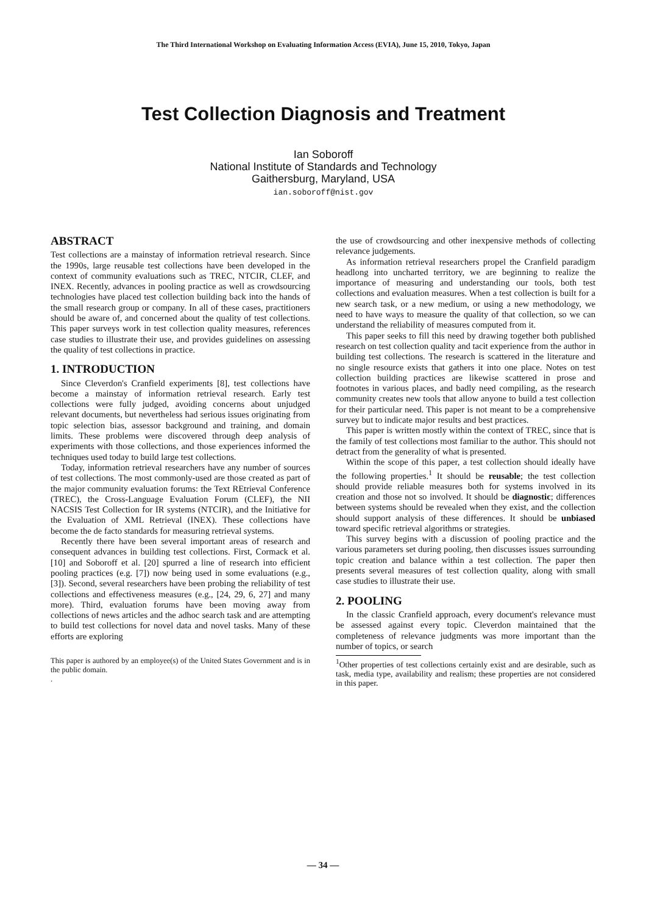The Third International Workshop on Evaluating Information Access (EVIA), June 15, 2010, Tokyo, Japan
Test Collection Diagnosis and Treatment
Ian Soboroff
National Institute of Standards and Technology
Gaithersburg, Maryland, USA
ian.soboroff@nist.gov
ABSTRACT
Test collections are a mainstay of information retrieval research. Since the 1990s, large reusable test collections have been developed in the context of community evaluations such as TREC, NTCIR, CLEF, and INEX. Recently, advances in pooling practice as well as crowdsourcing technologies have placed test collection building back into the hands of the small research group or company. In all of these cases, practitioners should be aware of, and concerned about the quality of test collections. This paper surveys work in test collection quality measures, references case studies to illustrate their use, and provides guidelines on assessing the quality of test collections in practice.
1. INTRODUCTION
Since Cleverdon's Cranfield experiments [8], test collections have become a mainstay of information retrieval research. Early test collections were fully judged, avoiding concerns about unjudged relevant documents, but nevertheless had serious issues originating from topic selection bias, assessor background and training, and domain limits. These problems were discovered through deep analysis of experiments with those collections, and those experiences informed the techniques used today to build large test collections.
Today, information retrieval researchers have any number of sources of test collections. The most commonly-used are those created as part of the major community evaluation forums: the Text REtrieval Conference (TREC), the Cross-Language Evaluation Forum (CLEF), the NII NACSIS Test Collection for IR systems (NTCIR), and the Initiative for the Evaluation of XML Retrieval (INEX). These collections have become the de facto standards for measuring retrieval systems.
Recently there have been several important areas of research and consequent advances in building test collections. First, Cormack et al. [10] and Soboroff et al. [20] spurred a line of research into efficient pooling practices (e.g. [7]) now being used in some evaluations (e.g., [3]). Second, several researchers have been probing the reliability of test collections and effectiveness measures (e.g., [24, 29, 6, 27] and many more). Third, evaluation forums have been moving away from collections of news articles and the adhoc search task and are attempting to build test collections for novel data and novel tasks. Many of these efforts are exploring
This paper is authored by an employee(s) of the United States Government and is in the public domain.
.
the use of crowdsourcing and other inexpensive methods of collecting relevance judgements.
As information retrieval researchers propel the Cranfield paradigm headlong into uncharted territory, we are beginning to realize the importance of measuring and understanding our tools, both test collections and evaluation measures. When a test collection is built for a new search task, or a new medium, or using a new methodology, we need to have ways to measure the quality of that collection, so we can understand the reliability of measures computed from it.
This paper seeks to fill this need by drawing together both published research on test collection quality and tacit experience from the author in building test collections. The research is scattered in the literature and no single resource exists that gathers it into one place. Notes on test collection building practices are likewise scattered in prose and footnotes in various places, and badly need compiling, as the research community creates new tools that allow anyone to build a test collection for their particular need. This paper is not meant to be a comprehensive survey but to indicate major results and best practices.
This paper is written mostly within the context of TREC, since that is the family of test collections most familiar to the author. This should not detract from the generality of what is presented.
Within the scope of this paper, a test collection should ideally have the following properties.<sup>1</sup> It should be reusable; the test collection should provide reliable measures both for systems involved in its creation and those not so involved. It should be diagnostic; differences between systems should be revealed when they exist, and the collection should support analysis of these differences. It should be unbiased toward specific retrieval algorithms or strategies.
This survey begins with a discussion of pooling practice and the various parameters set during pooling, then discusses issues surrounding topic creation and balance within a test collection. The paper then presents several measures of test collection quality, along with small case studies to illustrate their use.
2. POOLING
In the classic Cranfield approach, every document's relevance must be assessed against every topic. Cleverdon maintained that the completeness of relevance judgments was more important than the number of topics, or search
<sup>1</sup> Other properties of test collections certainly exist and are desirable, such as task, media type, availability and realism; these properties are not considered in this paper.
— 34 —